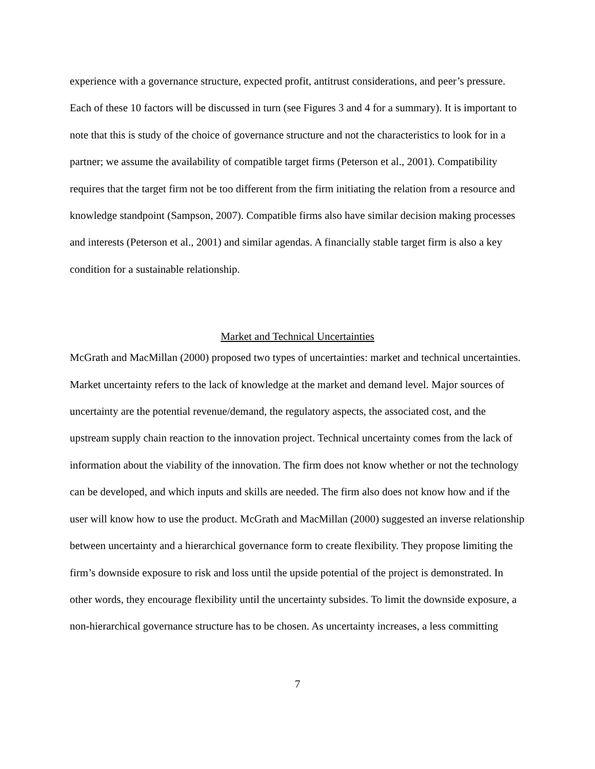experience with a governance structure, expected profit, antitrust considerations, and peer’s pressure. Each of these 10 factors will be discussed in turn (see Figures 3 and 4 for a summary). It is important to note that this is study of the choice of governance structure and not the characteristics to look for in a partner; we assume the availability of compatible target firms (Peterson et al., 2001). Compatibility requires that the target firm not be too different from the firm initiating the relation from a resource and knowledge standpoint (Sampson, 2007). Compatible firms also have similar decision making processes and interests (Peterson et al., 2001) and similar agendas. A financially stable target firm is also a key condition for a sustainable relationship.
Market and Technical Uncertainties
McGrath and MacMillan (2000) proposed two types of uncertainties: market and technical uncertainties. Market uncertainty refers to the lack of knowledge at the market and demand level. Major sources of uncertainty are the potential revenue/demand, the regulatory aspects, the associated cost, and the upstream supply chain reaction to the innovation project. Technical uncertainty comes from the lack of information about the viability of the innovation. The firm does not know whether or not the technology can be developed, and which inputs and skills are needed. The firm also does not know how and if the user will know how to use the product. McGrath and MacMillan (2000) suggested an inverse relationship between uncertainty and a hierarchical governance form to create flexibility. They propose limiting the firm’s downside exposure to risk and loss until the upside potential of the project is demonstrated. In other words, they encourage flexibility until the uncertainty subsides. To limit the downside exposure, a non-hierarchical governance structure has to be chosen. As uncertainty increases, a less committing
7